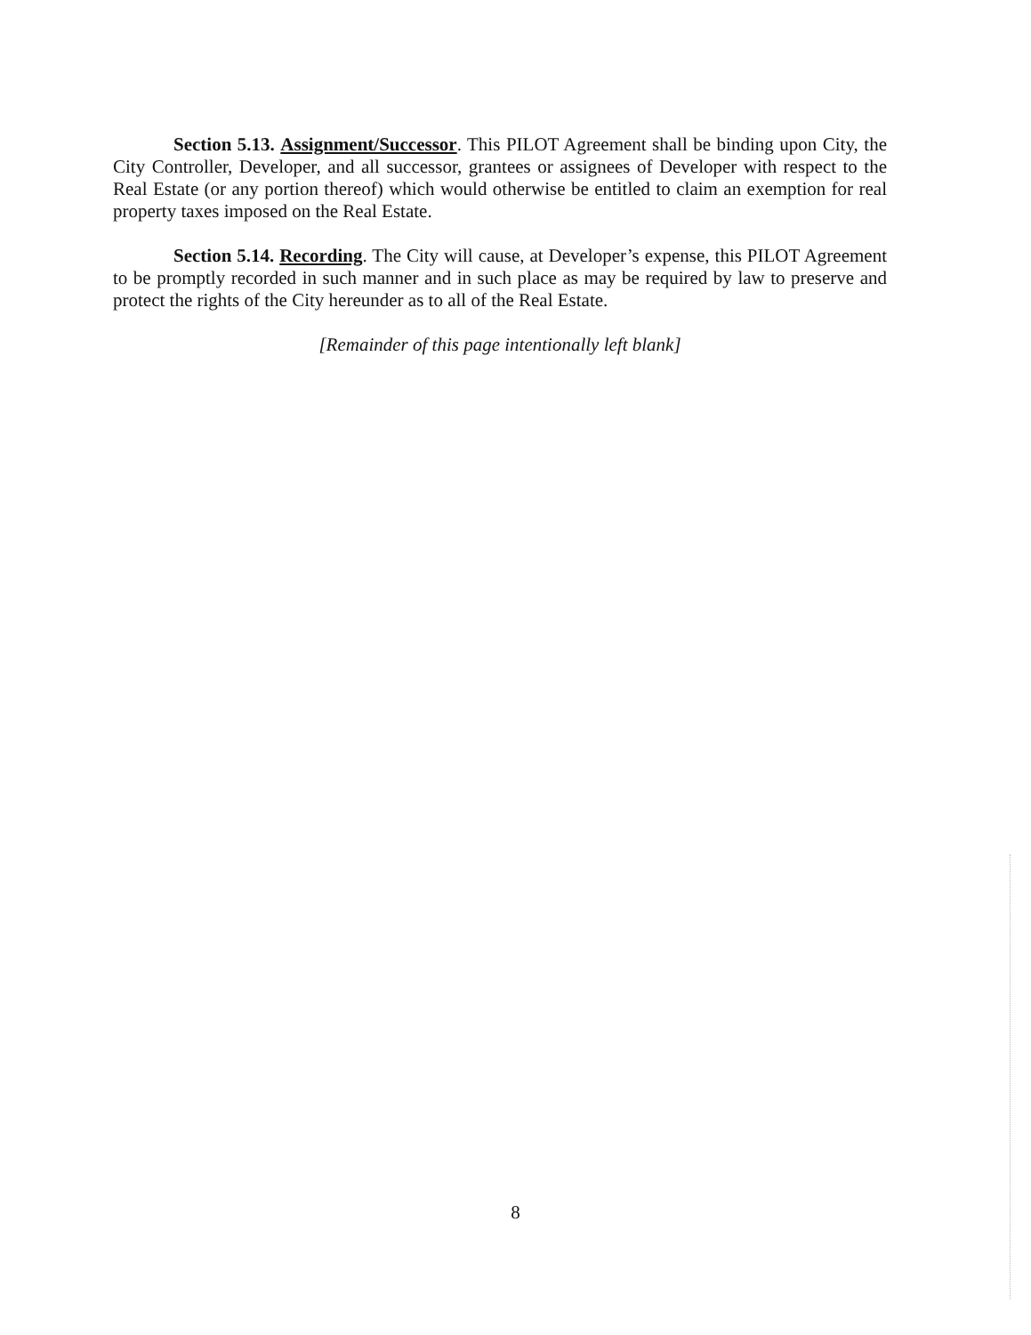Section 5.13. Assignment/Successor. This PILOT Agreement shall be binding upon City, the City Controller, Developer, and all successor, grantees or assignees of Developer with respect to the Real Estate (or any portion thereof) which would otherwise be entitled to claim an exemption for real property taxes imposed on the Real Estate.
Section 5.14. Recording. The City will cause, at Developer’s expense, this PILOT Agreement to be promptly recorded in such manner and in such place as may be required by law to preserve and protect the rights of the City hereunder as to all of the Real Estate.
[Remainder of this page intentionally left blank]
8